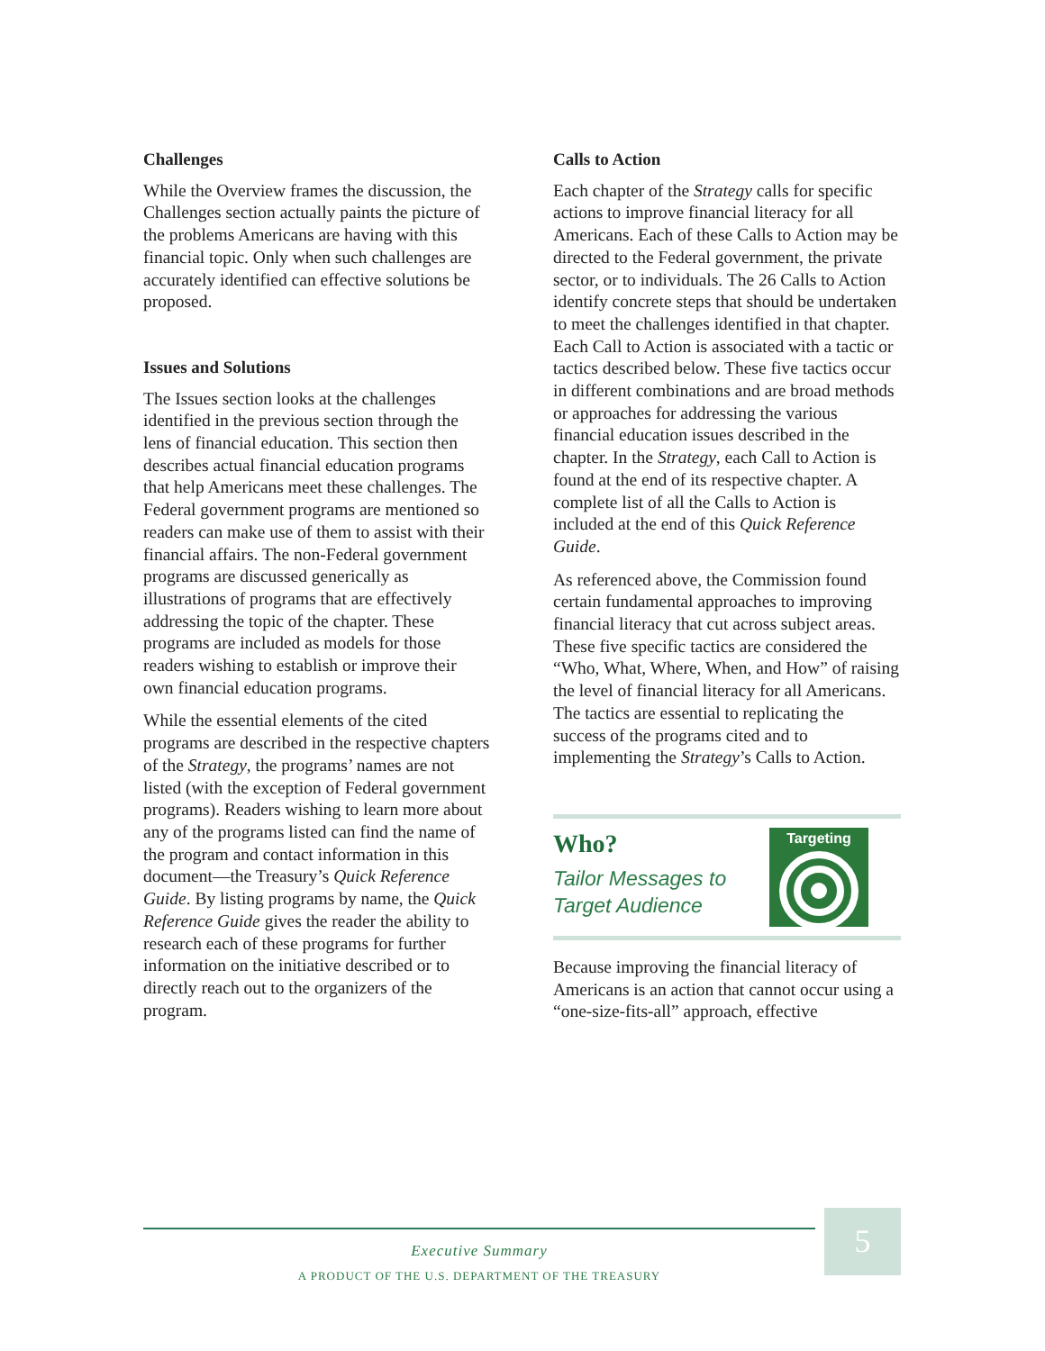Challenges
While the Overview frames the discussion, the Challenges section actually paints the picture of the problems Americans are having with this financial topic. Only when such challenges are accurately identified can effective solutions be proposed.
Issues and Solutions
The Issues section looks at the challenges identified in the previous section through the lens of financial education. This section then describes actual financial education programs that help Americans meet these challenges. The Federal government programs are mentioned so readers can make use of them to assist with their financial affairs. The non-Federal government programs are discussed generically as illustrations of programs that are effectively addressing the topic of the chapter. These programs are included as models for those readers wishing to establish or improve their own financial education programs.
While the essential elements of the cited programs are described in the respective chapters of the Strategy, the programs’ names are not listed (with the exception of Federal government programs). Readers wishing to learn more about any of the programs listed can find the name of the program and contact information in this document—the Treasury’s Quick Reference Guide. By listing programs by name, the Quick Reference Guide gives the reader the ability to research each of these programs for further information on the initiative described or to directly reach out to the organizers of the program.
Calls to Action
Each chapter of the Strategy calls for specific actions to improve financial literacy for all Americans. Each of these Calls to Action may be directed to the Federal government, the private sector, or to individuals. The 26 Calls to Action identify concrete steps that should be undertaken to meet the challenges identified in that chapter. Each Call to Action is associated with a tactic or tactics described below. These five tactics occur in different combinations and are broad methods or approaches for addressing the various financial education issues described in the chapter. In the Strategy, each Call to Action is found at the end of its respective chapter. A complete list of all the Calls to Action is included at the end of this Quick Reference Guide.
As referenced above, the Commission found certain fundamental approaches to improving financial literacy that cut across subject areas. These five specific tactics are considered the “Who, What, Where, When, and How” of raising the level of financial literacy for all Americans. The tactics are essential to replicating the success of the programs cited and to implementing the Strategy’s Calls to Action.
Who?
Tailor Messages to
Target Audience
Targeting
Because improving the financial literacy of Americans is an action that cannot occur using a “one-size-fits-all” approach, effective
Executive Summary
A PRODUCT OF THE U.S. DEPARTMENT OF THE TREASURY
5